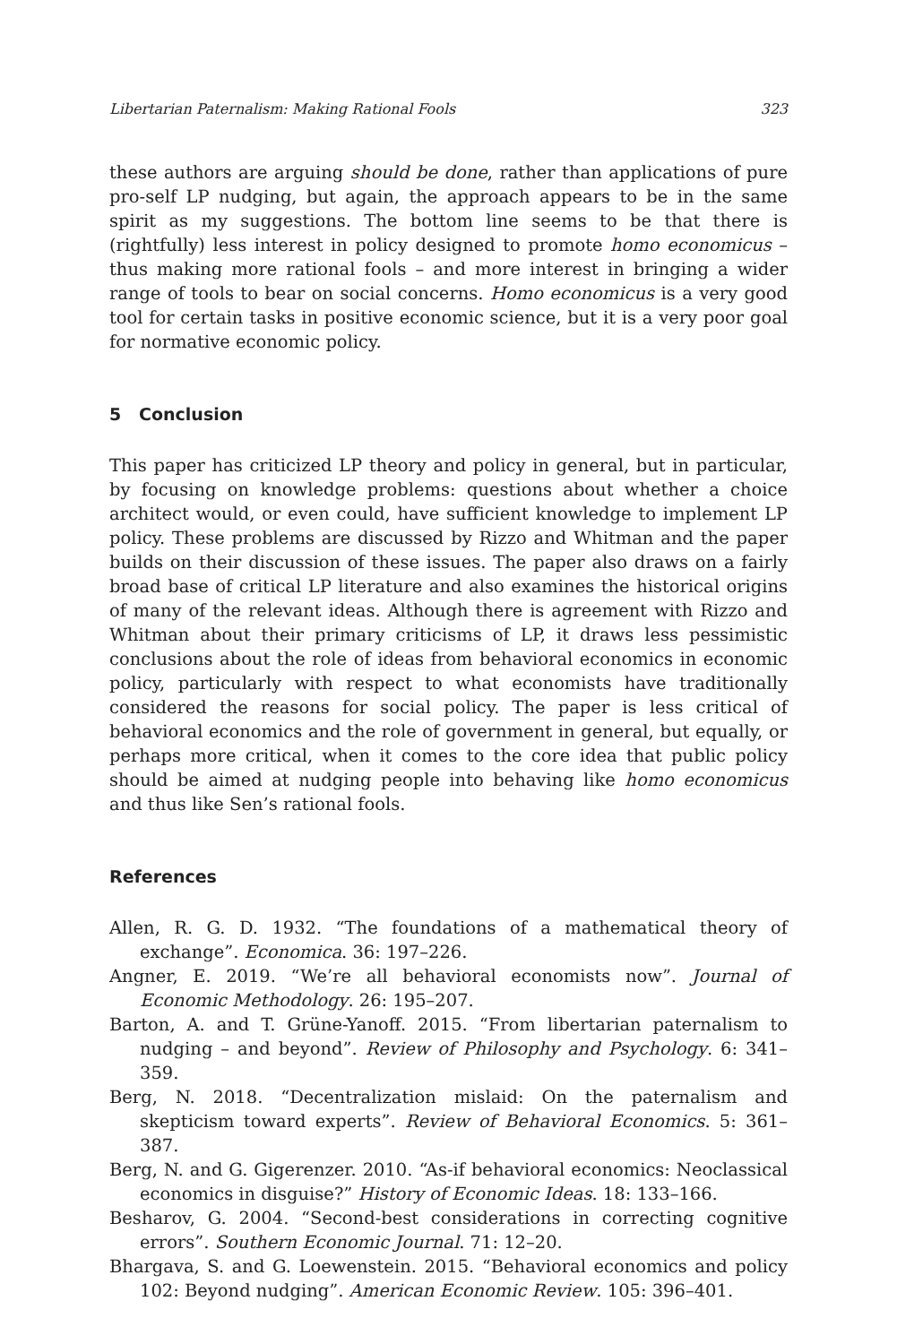Libertarian Paternalism: Making Rational Fools 323
these authors are arguing should be done, rather than applications of pure pro-self LP nudging, but again, the approach appears to be in the same spirit as my suggestions. The bottom line seems to be that there is (rightfully) less interest in policy designed to promote homo economicus – thus making more rational fools – and more interest in bringing a wider range of tools to bear on social concerns. Homo economicus is a very good tool for certain tasks in positive economic science, but it is a very poor goal for normative economic policy.
5 Conclusion
This paper has criticized LP theory and policy in general, but in particular, by focusing on knowledge problems: questions about whether a choice architect would, or even could, have sufficient knowledge to implement LP policy. These problems are discussed by Rizzo and Whitman and the paper builds on their discussion of these issues. The paper also draws on a fairly broad base of critical LP literature and also examines the historical origins of many of the relevant ideas. Although there is agreement with Rizzo and Whitman about their primary criticisms of LP, it draws less pessimistic conclusions about the role of ideas from behavioral economics in economic policy, particularly with respect to what economists have traditionally considered the reasons for social policy. The paper is less critical of behavioral economics and the role of government in general, but equally, or perhaps more critical, when it comes to the core idea that public policy should be aimed at nudging people into behaving like homo economicus and thus like Sen’s rational fools.
References
Allen, R. G. D. 1932. “The foundations of a mathematical theory of exchange”. Economica. 36: 197–226.
Angner, E. 2019. “We’re all behavioral economists now”. Journal of Economic Methodology. 26: 195–207.
Barton, A. and T. Grüne-Yanoff. 2015. “From libertarian paternalism to nudging – and beyond”. Review of Philosophy and Psychology. 6: 341–359.
Berg, N. 2018. “Decentralization mislaid: On the paternalism and skepticism toward experts”. Review of Behavioral Economics. 5: 361–387.
Berg, N. and G. Gigerenzer. 2010. “As-if behavioral economics: Neoclassical economics in disguise?” History of Economic Ideas. 18: 133–166.
Besharov, G. 2004. “Second-best considerations in correcting cognitive errors”. Southern Economic Journal. 71: 12–20.
Bhargava, S. and G. Loewenstein. 2015. “Behavioral economics and policy 102: Beyond nudging”. American Economic Review. 105: 396–401.